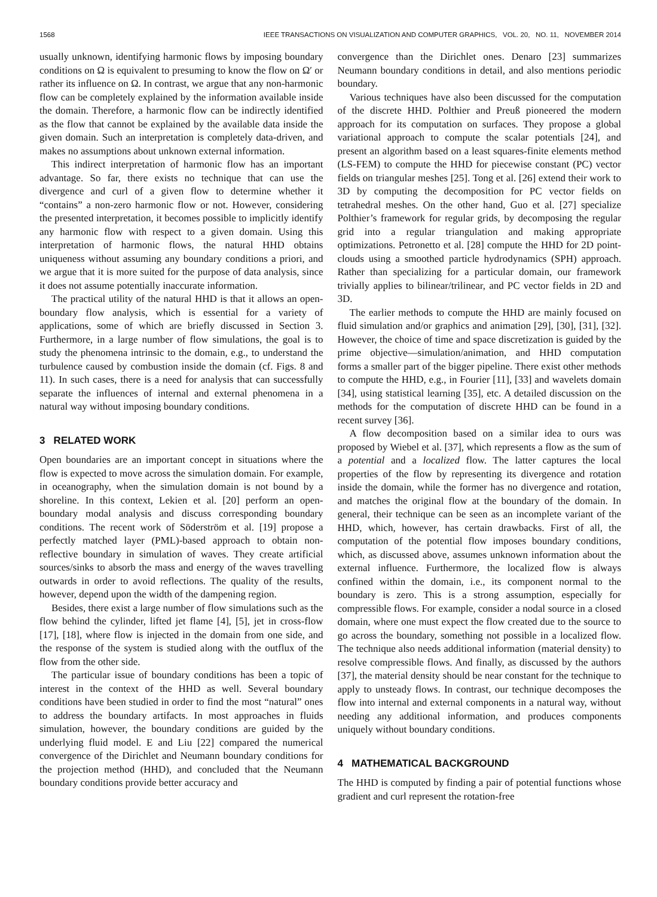1568 IEEE TRANSACTIONS ON VISUALIZATION AND COMPUTER GRAPHICS, VOL. 20, NO. 11, NOVEMBER 2014
usually unknown, identifying harmonic flows by imposing boundary conditions on Ω is equivalent to presuming to know the flow on Ω′ or rather its influence on Ω. In contrast, we argue that any non-harmonic flow can be completely explained by the information available inside the domain. Therefore, a harmonic flow can be indirectly identified as the flow that cannot be explained by the available data inside the given domain. Such an interpretation is completely data-driven, and makes no assumptions about unknown external information.
This indirect interpretation of harmonic flow has an important advantage. So far, there exists no technique that can use the divergence and curl of a given flow to determine whether it “contains” a non-zero harmonic flow or not. However, considering the presented interpretation, it becomes possible to implicitly identify any harmonic flow with respect to a given domain. Using this interpretation of harmonic flows, the natural HHD obtains uniqueness without assuming any boundary conditions a priori, and we argue that it is more suited for the purpose of data analysis, since it does not assume potentially inaccurate information.
The practical utility of the natural HHD is that it allows an open-boundary flow analysis, which is essential for a variety of applications, some of which are briefly discussed in Section 3. Furthermore, in a large number of flow simulations, the goal is to study the phenomena intrinsic to the domain, e.g., to understand the turbulence caused by combustion inside the domain (cf. Figs. 8 and 11). In such cases, there is a need for analysis that can successfully separate the influences of internal and external phenomena in a natural way without imposing boundary conditions.
3 RELATED WORK
Open boundaries are an important concept in situations where the flow is expected to move across the simulation domain. For example, in oceanography, when the simulation domain is not bound by a shoreline. In this context, Lekien et al. [20] perform an open-boundary modal analysis and discuss corresponding boundary conditions. The recent work of Söderström et al. [19] propose a perfectly matched layer (PML)-based approach to obtain non-reflective boundary in simulation of waves. They create artificial sources/sinks to absorb the mass and energy of the waves travelling outwards in order to avoid reflections. The quality of the results, however, depend upon the width of the dampening region.
Besides, there exist a large number of flow simulations such as the flow behind the cylinder, lifted jet flame [4], [5], jet in cross-flow [17], [18], where flow is injected in the domain from one side, and the response of the system is studied along with the outflux of the flow from the other side.
The particular issue of boundary conditions has been a topic of interest in the context of the HHD as well. Several boundary conditions have been studied in order to find the most “natural” ones to address the boundary artifacts. In most approaches in fluids simulation, however, the boundary conditions are guided by the underlying fluid model. E and Liu [22] compared the numerical convergence of the Dirichlet and Neumann boundary conditions for the projection method (HHD), and concluded that the Neumann boundary conditions provide better accuracy and
convergence than the Dirichlet ones. Denaro [23] summarizes Neumann boundary conditions in detail, and also mentions periodic boundary.
Various techniques have also been discussed for the computation of the discrete HHD. Polthier and Preuß pioneered the modern approach for its computation on surfaces. They propose a global variational approach to compute the scalar potentials [24], and present an algorithm based on a least squares-finite elements method (LS-FEM) to compute the HHD for piecewise constant (PC) vector fields on triangular meshes [25]. Tong et al. [26] extend their work to 3D by computing the decomposition for PC vector fields on tetrahedral meshes. On the other hand, Guo et al. [27] specialize Polthier’s framework for regular grids, by decomposing the regular grid into a regular triangulation and making appropriate optimizations. Petronetto et al. [28] compute the HHD for 2D point-clouds using a smoothed particle hydrodynamics (SPH) approach. Rather than specializing for a particular domain, our framework trivially applies to bilinear/trilinear, and PC vector fields in 2D and 3D.
The earlier methods to compute the HHD are mainly focused on fluid simulation and/or graphics and animation [29], [30], [31], [32]. However, the choice of time and space discretization is guided by the prime objective—simulation/animation, and HHD computation forms a smaller part of the bigger pipeline. There exist other methods to compute the HHD, e.g., in Fourier [11], [33] and wavelets domain [34], using statistical learning [35], etc. A detailed discussion on the methods for the computation of discrete HHD can be found in a recent survey [36].
A flow decomposition based on a similar idea to ours was proposed by Wiebel et al. [37], which represents a flow as the sum of a potential and a localized flow. The latter captures the local properties of the flow by representing its divergence and rotation inside the domain, while the former has no divergence and rotation, and matches the original flow at the boundary of the domain. In general, their technique can be seen as an incomplete variant of the HHD, which, however, has certain drawbacks. First of all, the computation of the potential flow imposes boundary conditions, which, as discussed above, assumes unknown information about the external influence. Furthermore, the localized flow is always confined within the domain, i.e., its component normal to the boundary is zero. This is a strong assumption, especially for compressible flows. For example, consider a nodal source in a closed domain, where one must expect the flow created due to the source to go across the boundary, something not possible in a localized flow. The technique also needs additional information (material density) to resolve compressible flows. And finally, as discussed by the authors [37], the material density should be near constant for the technique to apply to unsteady flows. In contrast, our technique decomposes the flow into internal and external components in a natural way, without needing any additional information, and produces components uniquely without boundary conditions.
4 MATHEMATICAL BACKGROUND
The HHD is computed by finding a pair of potential functions whose gradient and curl represent the rotation-free